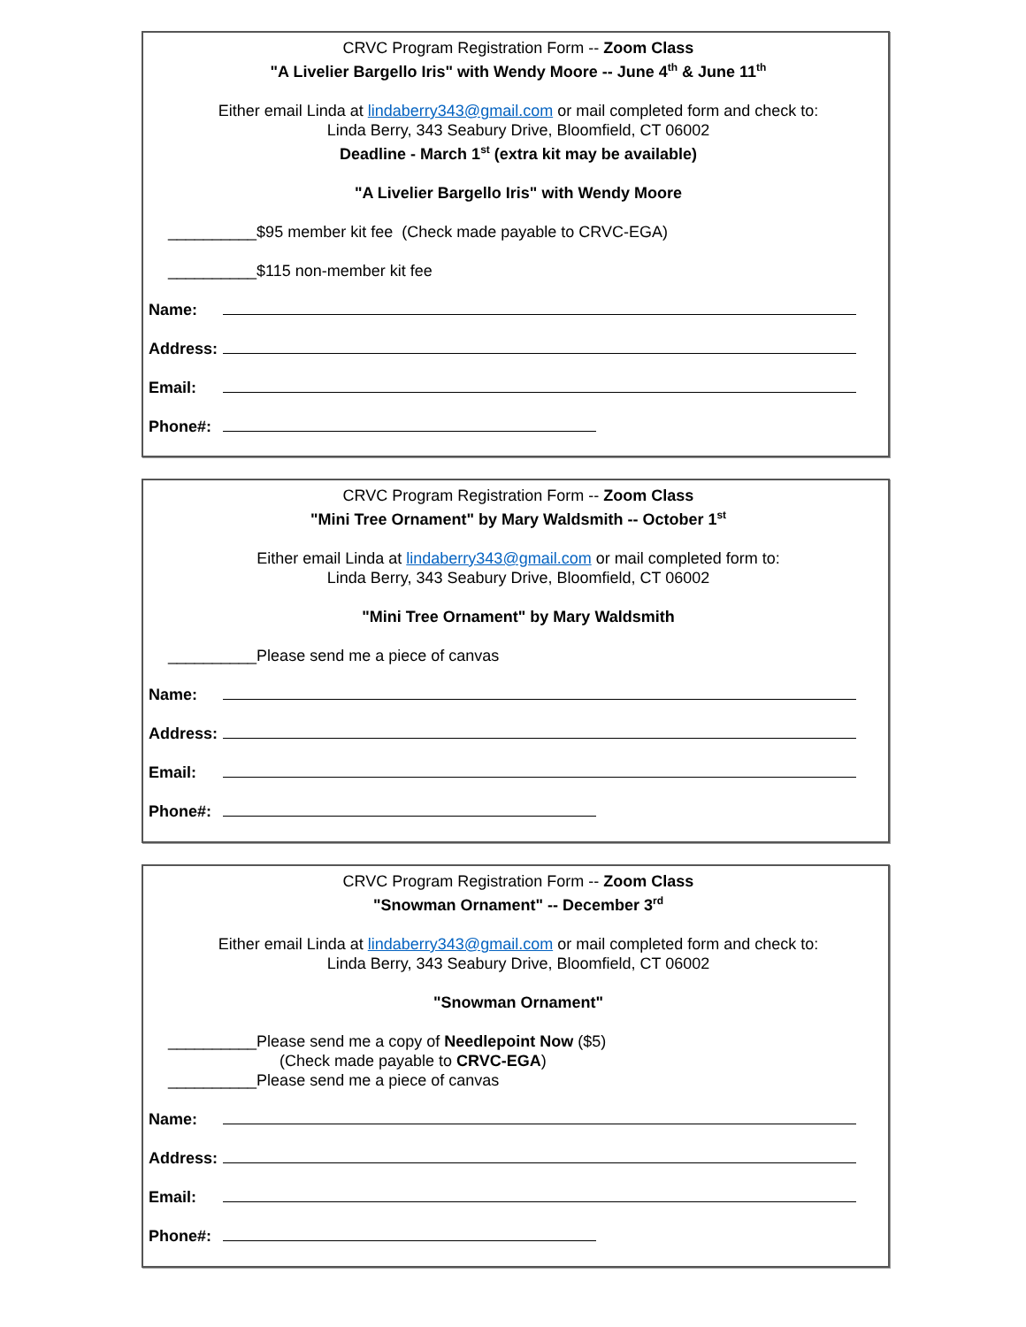CRVC Program Registration Form -- Zoom Class
"A Livelier Bargello Iris" with Wendy Moore -- June 4<sup>th</sup> & June 11<sup>th</sup>
Either email Linda at lindaberry343@gmail.com or mail completed form and check to:
Linda Berry, 343 Seabury Drive, Bloomfield, CT 06002
Deadline - March 1<sup>st</sup> (extra kit may be available)
"A Livelier Bargello Iris" with Wendy Moore
__________$95 member kit fee (Check made payable to CRVC-EGA)
__________$115 non-member kit fee
Name:
Address:
Email:
Phone#:
CRVC Program Registration Form -- Zoom Class
"Mini Tree Ornament" by Mary Waldsmith -- October 1<sup>st</sup>
Either email Linda at lindaberry343@gmail.com or mail completed form to:
Linda Berry, 343 Seabury Drive, Bloomfield, CT 06002
"Mini Tree Ornament" by Mary Waldsmith
__________Please send me a piece of canvas
Name:
Address:
Email:
Phone#:
CRVC Program Registration Form -- Zoom Class
"Snowman Ornament" -- December 3<sup>rd</sup>
Either email Linda at lindaberry343@gmail.com or mail completed form and check to:
Linda Berry, 343 Seabury Drive, Bloomfield, CT 06002
"Snowman Ornament"
__________Please send me a copy of Needlepoint Now ($5)
(Check made payable to CRVC-EGA)
__________Please send me a piece of canvas
Name:
Address:
Email:
Phone#: